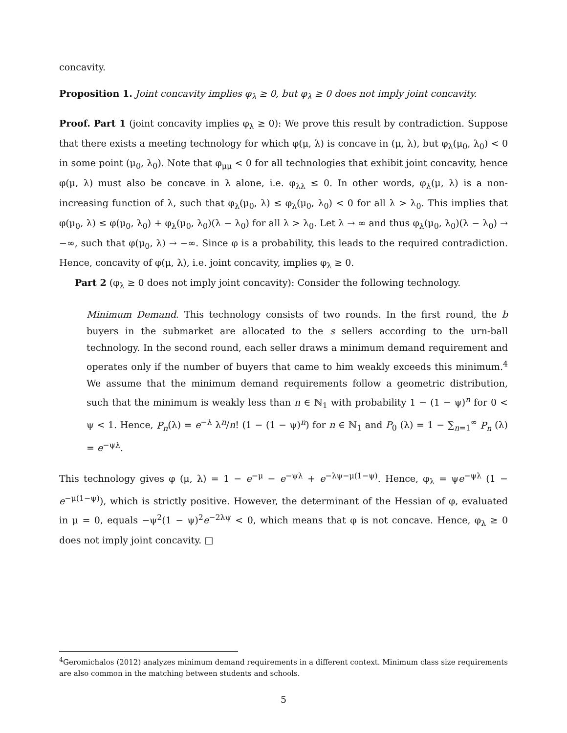concavity.
Proposition 1. Joint concavity implies φ<sub>λ</sub> ≥ 0, but φ<sub>λ</sub> ≥ 0 does not imply joint concavity.
Proof. Part 1 (joint concavity implies φ<sub>λ</sub> ≥ 0): We prove this result by contradiction. Suppose that there exists a meeting technology for which φ(μ, λ) is concave in (μ, λ), but φ<sub>λ</sub>(μ<sub>0</sub>, λ<sub>0</sub>) < 0 in some point (μ<sub>0</sub>, λ<sub>0</sub>). Note that φ<sub>μμ</sub> < 0 for all technologies that exhibit joint concavity, hence φ(μ, λ) must also be concave in λ alone, i.e. φ<sub>λλ</sub> ≤ 0. In other words, φ<sub>λ</sub>(μ, λ) is a non-increasing function of λ, such that φ<sub>λ</sub>(μ<sub>0</sub>, λ) ≤ φ<sub>λ</sub>(μ<sub>0</sub>, λ<sub>0</sub>) < 0 for all λ > λ<sub>0</sub>. This implies that φ(μ<sub>0</sub>, λ) ≤ φ(μ<sub>0</sub>, λ<sub>0</sub>) + φ<sub>λ</sub>(μ<sub>0</sub>, λ<sub>0</sub>)(λ − λ<sub>0</sub>) for all λ > λ<sub>0</sub>. Let λ → ∞ and thus φ<sub>λ</sub>(μ<sub>0</sub>, λ<sub>0</sub>)(λ − λ<sub>0</sub>) → −∞, such that φ(μ<sub>0</sub>, λ) → −∞. Since φ is a probability, this leads to the required contradiction. Hence, concavity of φ(μ, λ), i.e. joint concavity, implies φ<sub>λ</sub> ≥ 0.
Part 2 (φ<sub>λ</sub> ≥ 0 does not imply joint concavity): Consider the following technology.
Minimum Demand. This technology consists of two rounds. In the first round, the b buyers in the submarket are allocated to the s sellers according to the urn-ball technology. In the second round, each seller draws a minimum demand requirement and operates only if the number of buyers that came to him weakly exceeds this minimum.<sup>4</sup> We assume that the minimum demand requirements follow a geometric distribution, such that the minimum is weakly less than n ∈ ℕ<sub>1</sub> with probability 1 − (1 − ψ)<sup>n</sup> for 0 < ψ < 1. Hence, P<sub>n</sub>(λ) = e<sup>−λ</sup> λ<sup>n</sup>/n! (1 − (1 − ψ)<sup>n</sup>) for n ∈ ℕ<sub>1</sub> and P<sub>0</sub> (λ) = 1 − ∑<sub>n=1</sub><sup>∞</sup> P<sub>n</sub> (λ) = e<sup>−ψλ</sup>.
This technology gives φ (μ, λ) = 1 − e<sup>−μ</sup> − e<sup>−ψλ</sup> + e<sup>−λψ−μ(1−ψ)</sup>. Hence, φ<sub>λ</sub> = ψe<sup>−ψλ</sup> (1 − e<sup>−μ(1−ψ)</sup>), which is strictly positive. However, the determinant of the Hessian of φ, evaluated in μ = 0, equals −ψ<sup>2</sup>(1 − ψ)<sup>2</sup>e<sup>−2λψ</sup> < 0, which means that φ is not concave. Hence, φ<sub>λ</sub> ≥ 0 does not imply joint concavity. □
<sup>4</sup> Geromichalos (2012) analyzes minimum demand requirements in a different context. Minimum class size requirements are also common in the matching between students and schools.
5